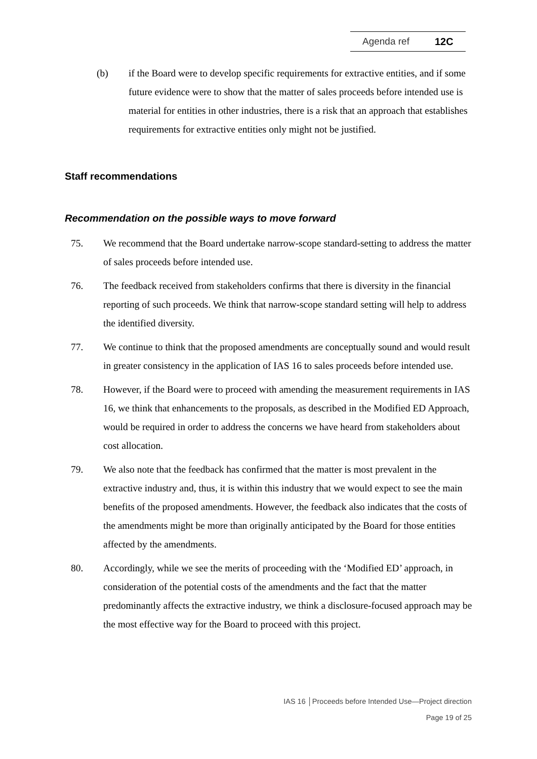Agenda ref 12C
(b) if the Board were to develop specific requirements for extractive entities, and if some future evidence were to show that the matter of sales proceeds before intended use is material for entities in other industries, there is a risk that an approach that establishes requirements for extractive entities only might not be justified.
Staff recommendations
Recommendation on the possible ways to move forward
75. We recommend that the Board undertake narrow-scope standard-setting to address the matter of sales proceeds before intended use.
76. The feedback received from stakeholders confirms that there is diversity in the financial reporting of such proceeds. We think that narrow-scope standard setting will help to address the identified diversity.
77. We continue to think that the proposed amendments are conceptually sound and would result in greater consistency in the application of IAS 16 to sales proceeds before intended use.
78. However, if the Board were to proceed with amending the measurement requirements in IAS 16, we think that enhancements to the proposals, as described in the Modified ED Approach, would be required in order to address the concerns we have heard from stakeholders about cost allocation.
79. We also note that the feedback has confirmed that the matter is most prevalent in the extractive industry and, thus, it is within this industry that we would expect to see the main benefits of the proposed amendments. However, the feedback also indicates that the costs of the amendments might be more than originally anticipated by the Board for those entities affected by the amendments.
80. Accordingly, while we see the merits of proceeding with the ‘Modified ED’ approach, in consideration of the potential costs of the amendments and the fact that the matter predominantly affects the extractive industry, we think a disclosure-focused approach may be the most effective way for the Board to proceed with this project.
IAS 16 │Proceeds before Intended Use—Project direction
Page 19 of 25